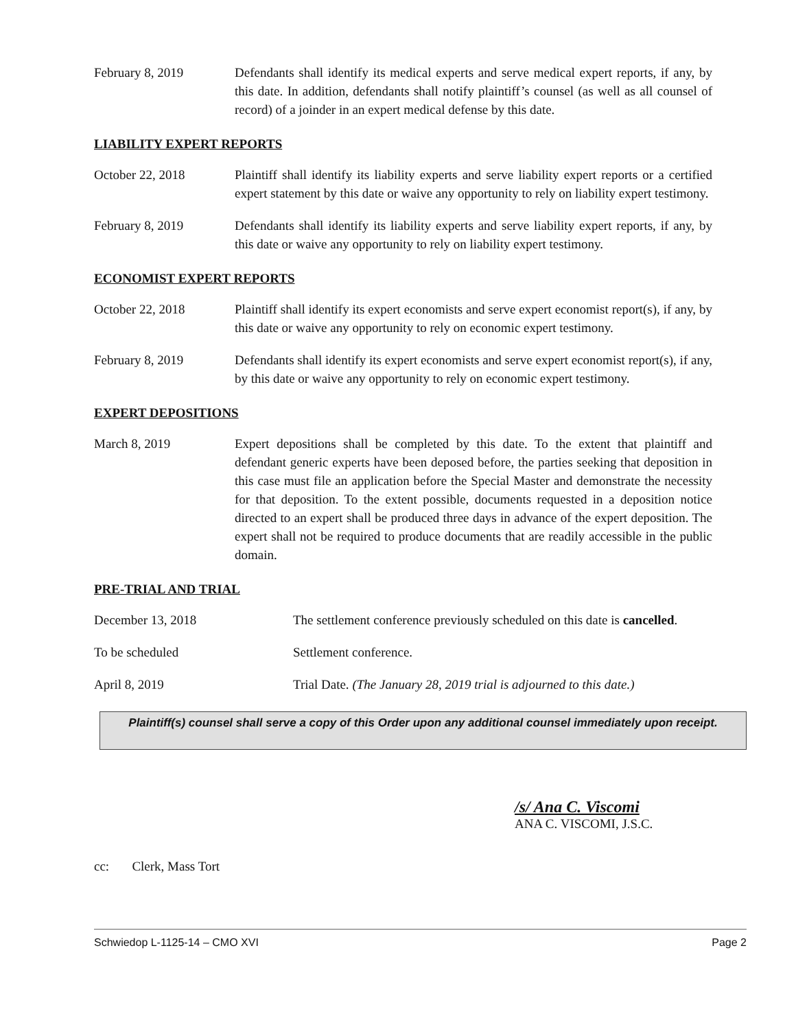February 8, 2019 Defendants shall identify its medical experts and serve medical expert reports, if any, by this date. In addition, defendants shall notify plaintiff’s counsel (as well as all counsel of record) of a joinder in an expert medical defense by this date.
LIABILITY EXPERT REPORTS
October 22, 2018 Plaintiff shall identify its liability experts and serve liability expert reports or a certified expert statement by this date or waive any opportunity to rely on liability expert testimony.
February 8, 2019 Defendants shall identify its liability experts and serve liability expert reports, if any, by this date or waive any opportunity to rely on liability expert testimony.
ECONOMIST EXPERT REPORTS
October 22, 2018 Plaintiff shall identify its expert economists and serve expert economist report(s), if any, by this date or waive any opportunity to rely on economic expert testimony.
February 8, 2019 Defendants shall identify its expert economists and serve expert economist report(s), if any, by this date or waive any opportunity to rely on economic expert testimony.
EXPERT DEPOSITIONS
March 8, 2019 Expert depositions shall be completed by this date. To the extent that plaintiff and defendant generic experts have been deposed before, the parties seeking that deposition in this case must file an application before the Special Master and demonstrate the necessity for that deposition. To the extent possible, documents requested in a deposition notice directed to an expert shall be produced three days in advance of the expert deposition. The expert shall not be required to produce documents that are readily accessible in the public domain.
PRE-TRIAL AND TRIAL
December 13, 2018 The settlement conference previously scheduled on this date is cancelled.
To be scheduled Settlement conference.
April 8, 2019 Trial Date. (The January 28, 2019 trial is adjourned to this date.)
Plaintiff(s) counsel shall serve a copy of this Order upon any additional counsel immediately upon receipt.
/s/ Ana C. Viscomi
ANA C. VISCOMI, J.S.C.
cc: Clerk, Mass Tort
Schwiedop L-1125-14 – CMO XVI Page 2